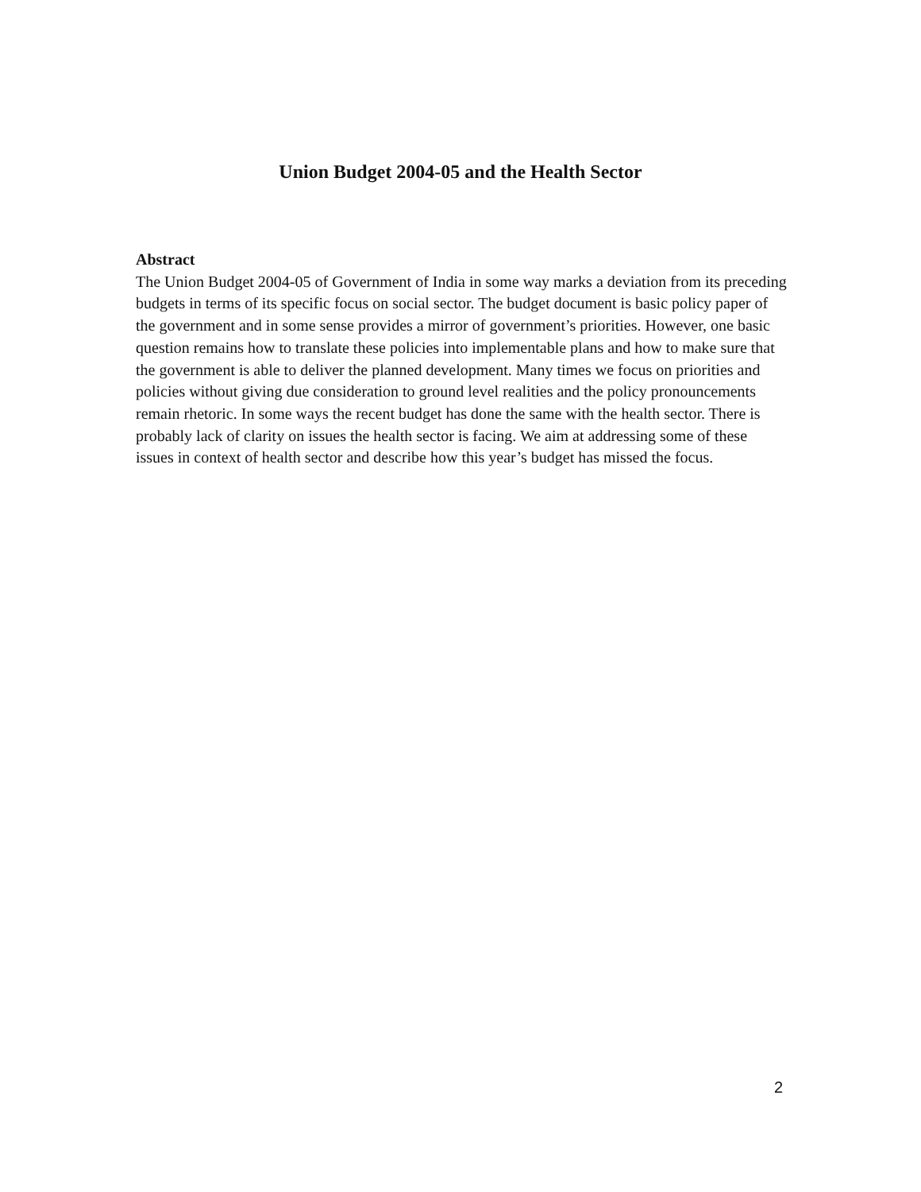Union Budget 2004-05 and the Health Sector
Abstract
The Union Budget 2004-05 of Government of India in some way marks a deviation from its preceding budgets in terms of its specific focus on social sector. The budget document is basic policy paper of the government and in some sense provides a mirror of government’s priorities. However, one basic question remains how to translate these policies into implementable plans and how to make sure that the government is able to deliver the planned development. Many times we focus on priorities and policies without giving due consideration to ground level realities and the policy pronouncements remain rhetoric. In some ways the recent budget has done the same with the health sector. There is probably lack of clarity on issues the health sector is facing. We aim at addressing some of these issues in context of health sector and describe how this year’s budget has missed the focus.
2